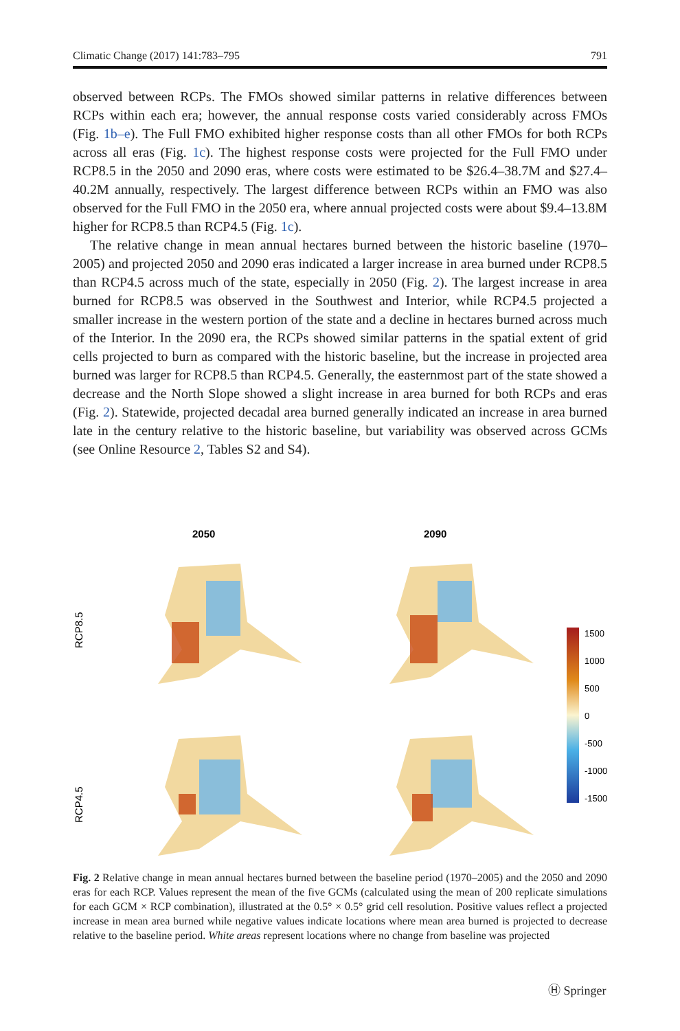Climatic Change (2017) 141:783–795 791
observed between RCPs. The FMOs showed similar patterns in relative differences between RCPs within each era; however, the annual response costs varied considerably across FMOs (Fig. 1b–e). The Full FMO exhibited higher response costs than all other FMOs for both RCPs across all eras (Fig. 1c). The highest response costs were projected for the Full FMO under RCP8.5 in the 2050 and 2090 eras, where costs were estimated to be $26.4–38.7M and $27.4–40.2M annually, respectively. The largest difference between RCPs within an FMO was also observed for the Full FMO in the 2050 era, where annual projected costs were about $9.4–13.8M higher for RCP8.5 than RCP4.5 (Fig. 1c).
The relative change in mean annual hectares burned between the historic baseline (1970–2005) and projected 2050 and 2090 eras indicated a larger increase in area burned under RCP8.5 than RCP4.5 across much of the state, especially in 2050 (Fig. 2). The largest increase in area burned for RCP8.5 was observed in the Southwest and Interior, while RCP4.5 projected a smaller increase in the western portion of the state and a decline in hectares burned across much of the Interior. In the 2090 era, the RCPs showed similar patterns in the spatial extent of grid cells projected to burn as compared with the historic baseline, but the increase in projected area burned was larger for RCP8.5 than RCP4.5. Generally, the easternmost part of the state showed a decrease and the North Slope showed a slight increase in area burned for both RCPs and eras (Fig. 2). Statewide, projected decadal area burned generally indicated an increase in area burned late in the century relative to the historic baseline, but variability was observed across GCMs (see Online Resource 2, Tables S2 and S4).
2050
2090
RCP8.5
RCP4.5
1500
1000
500
0
-500
-1000
-1500
Fig. 2 Relative change in mean annual hectares burned between the baseline period (1970–2005) and the 2050 and 2090 eras for each RCP. Values represent the mean of the five GCMs (calculated using the mean of 200 replicate simulations for each GCM × RCP combination), illustrated at the 0.5° × 0.5° grid cell resolution. Positive values reflect a projected increase in mean area burned while negative values indicate locations where mean area burned is projected to decrease relative to the baseline period. White areas represent locations where no change from baseline was projected
Ⓗ Springer